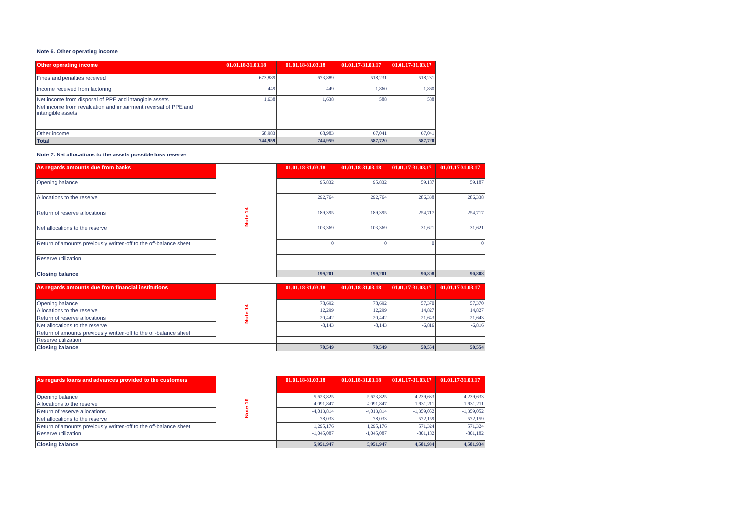Note 6. Other operating income
| Other operating income | 01.01.18-31.03.18 | 01.01.18-31.03.18 | 01.01.17-31.03.17 | 01.01.17-31.03.17 |
| --- | --- | --- | --- | --- |
| Fines and penalties received | 673,889 | 673,889 | 518,231 | 518,231 |
| Income received from factoring | 449 | 449 | 1,860 | 1,860 |
| Net income from disposal of PPE and intangible assets | 1,638 | 1,638 | 588 | 588 |
| Net income from revaluation and impairment reversal of PPE and intangible assets | | | | |
| Other income | 68,983 | 68,983 | 67,041 | 67,041 |
| Total | 744,959 | 744,959 | 587,720 | 587,720 |
Note 7. Net allocations to the assets possible loss reserve
| As regards amounts due from banks | Note 14 | 01.01.18-31.03.18 | 01.01.18-31.03.18 | 01.01.17-31.03.17 | 01.01.17-31.03.17 |
| Opening balance | | 95,832 | 95,832 | 59,187 | 59,187 |
| Allocations to the reserve | | 292,764 | 292,764 | 286,338 | 286,338 |
| Return of reserve allocations | | -189,395 | -189,395 | -254,717 | -254,717 |
| Net allocations to the reserve | | 103,369 | 103,369 | 31,621 | 31,621 |
| Return of amounts previously written-off to the off-balance sheet | | 0 | 0 | 0 | 0 |
| Reserve utilization | | | | | |
| Closing balance | | 199,201 | 199,201 | 90,808 | 90,808 |
| As regards amounts due from financial institutions | Note 14 | 01.01.18-31.03.18 | 01.01.18-31.03.18 | 01.01.17-31.03.17 | 01.01.17-31.03.17 |
| Opening balance | | 78,692 | 78,692 | 57,370 | 57,370 |
| Allocations to the reserve | | 12,299 | 12,299 | 14,827 | 14,827 |
| Return of reserve allocations | | -20,442 | -20,442 | -21,643 | -21,643 |
| Net allocations to the reserve | | -8,143 | -8,143 | -6,816 | -6,816 |
| Return of amounts previously written-off to the off-balance sheet | | | | | |
| Reserve utilization | | | | | |
| Closing balance | | 70,549 | 70,549 | 50,554 | 50,554 |
| As regards loans and advances provided to the customers | Note 16 | 01.01.18-31.03.18 | 01.01.18-31.03.18 | 01.01.17-31.03.17 | 01.01.17-31.03.17 |
| Opening balance | | 5,623,825 | 5,623,825 | 4,239,633 | 4,239,633 |
| Allocations to the reserve | | 4,091,847 | 4,091,847 | 1,931,211 | 1,931,211 |
| Return of reserve allocations | | -4,013,814 | -4,013,814 | -1,359,052 | -1,359,052 |
| Net allocations to the reserve | | 78,033 | 78,033 | 572,159 | 572,159 |
| Return of amounts previously written-off to the off-balance sheet | | 1,295,176 | 1,295,176 | 571,324 | 571,324 |
| Reserve utilization | | -1,045,087 | -1,045,087 | -801,182 | -801,182 |
| Closing balance | | 5,951,947 | 5,951,947 | 4,581,934 | 4,581,934 |